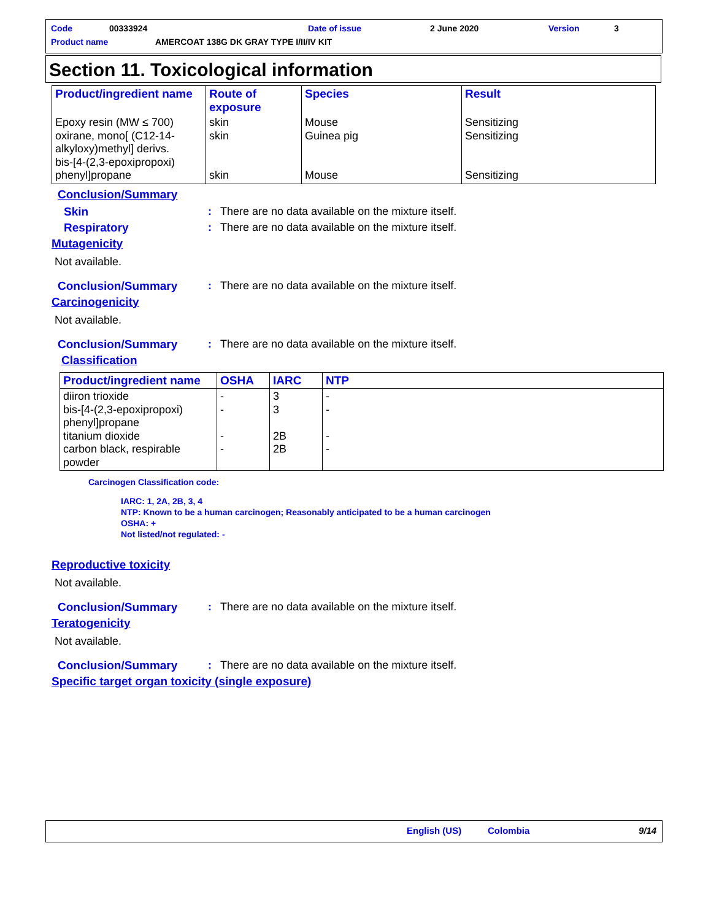Code 00333924 Date of issue 2 June 2020 Version 3
Product name
AMERCOAT 138G DK GRAY TYPE I/II/IV KIT
Section 11. Toxicological information
| Product/ingredient name | Route of exposure | Species | Result |
| --- | --- | --- | --- |
| Epoxy resin (MW ≤ 700) oxirane, mono[ (C12-14-alkyloxy)methyl] derivs. bis-[4-(2,3-epoxipropoxi) phenyl]propane | skin skin skin | Mouse Guinea pig Mouse | Sensitizing Sensitizing Sensitizing |
Conclusion/Summary
Skin : There are no data available on the mixture itself.
Respiratory : There are no data available on the mixture itself.
Mutagenicity
Not available.
Conclusion/Summary : There are no data available on the mixture itself.
Carcinogenicity
Not available.
Conclusion/Summary : There are no data available on the mixture itself.
Classification
| Product/ingredient name | OSHA | IARC | NTP |
| --- | --- | --- | --- |
| diiron trioxide bis-[4-(2,3-epoxipropoxi) phenyl]propane titanium dioxide carbon black, respirable powder | - - - - | 3 3 2B 2B | - - - - |
Carcinogen Classification code:
IARC: 1, 2A, 2B, 3, 4
NTP: Known to be a human carcinogen; Reasonably anticipated to be a human carcinogen
OSHA: +
Not listed/not regulated: -
Reproductive toxicity
Not available.
Conclusion/Summary : There are no data available on the mixture itself.
Teratogenicity
Not available.
Conclusion/Summary : There are no data available on the mixture itself.
Specific target organ toxicity (single exposure)
English (US) Colombia 9/14